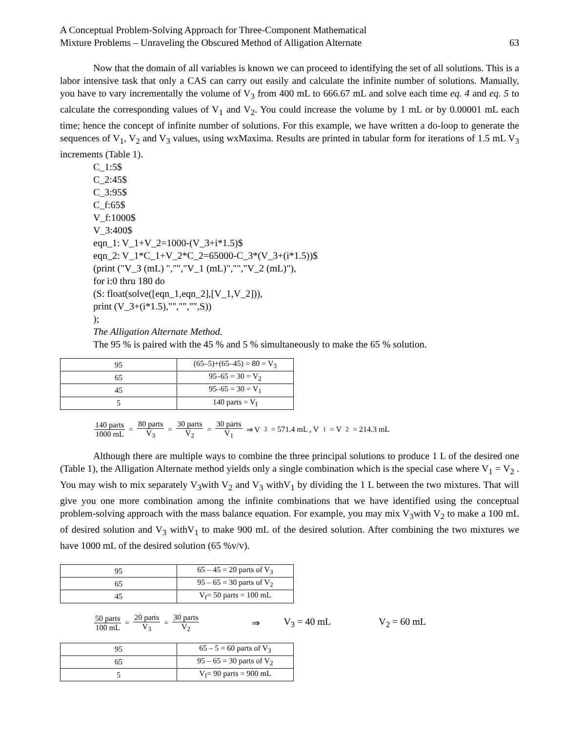A Conceptual Problem-Solving Approach for Three-Component Mathematical
Mixture Problems – Unraveling the Obscured Method of Alligation Alternate
63
Now that the domain of all variables is known we can proceed to identifying the set of all solutions. This is a labor intensive task that only a CAS can carry out easily and calculate the infinite number of solutions. Manually, you have to vary incrementally the volume of V<sub>3</sub> from 400 mL to 666.67 mL and solve each time eq. 4 and eq. 5 to calculate the corresponding values of V<sub>1</sub> and V<sub>2</sub>. You could increase the volume by 1 mL or by 0.00001 mL each time; hence the concept of infinite number of solutions. For this example, we have written a do-loop to generate the sequences of V<sub>1</sub>, V<sub>2</sub> and V<sub>3</sub> values, using wxMaxima. Results are printed in tabular form for iterations of 1.5 mL V<sub>3</sub> increments (Table 1).
C_1:5$
C_2:45$
C_3:95$
C_f:65$
V_f:1000$
V_3:400$
eqn_1: V_1+V_2=1000-(V_3+i*1.5)$
eqn_2: V_1*C_1+V_2*C_2=65000-C_3*(V_3+(i*1.5))$
(print ("V_3 (mL) ","","V_1 (mL)","","V_2 (mL)"),
for i:0 thru 180 do
(S: float(solve([eqn_1,eqn_2],[V_1,V_2])),
print (V_3+(i*1.5),"","","",S))
);
The Alligation Alternate Method.
The 95 % is paired with the 45 % and 5 % simultaneously to make the 65 % solution.
| 95 | (65–5)+(65–45) = 80 = V<sub>3</sub> |
| 65 | 95–65 = 30 = V<sub>2</sub> |
| 45 | 95–65 = 30 = V<sub>1</sub> |
| 5 | 140 parts = V<sub>f</sub> |
140 parts 1000 mL = 80 parts V<sub>3</sub> = 30 parts V<sub>2</sub> = 30 parts V<sub>1</sub> ⇒ V<sub>3</sub> = 571.4 mL , V<sub>1</sub> = V<sub>2</sub> = 214.3 mL
Although there are multiple ways to combine the three principal solutions to produce 1 L of the desired one (Table 1), the Alligation Alternate method yields only a single combination which is the special case where V<sub>1</sub> = V<sub>2</sub> . You may wish to mix separately V<sub>3</sub>with V<sub>2</sub> and V<sub>3</sub> withV<sub>1</sub> by dividing the 1 L between the two mixtures. That will give you one more combination among the infinite combinations that we have identified using the conceptual problem-solving approach with the mass balance equation. For example, you may mix V<sub>3</sub>with V<sub>2</sub> to make a 100 mL of desired solution and V<sub>3</sub> withV<sub>1</sub> to make 900 mL of the desired solution. After combining the two mixtures we have 1000 mL of the desired solution (65 %v/v).
| 95 | 65 – 45 = 20 parts of V<sub>3</sub> |
| 65 | 95 – 65 = 30 parts of V<sub>2</sub> |
| 45 | V<sub>f</sub>= 50 parts = 100 mL |
50 parts 100 mL = 20 parts V<sub>3</sub> = 30 parts V<sub>2</sub> ⇒ V<sub>3</sub> = 40 mL V<sub>2</sub> = 60 mL
| 95 | 65 – 5 = 60 parts of V<sub>3</sub> |
| 65 | 95 – 65 = 30 parts of V<sub>2</sub> |
| 5 | V<sub>f</sub>= 90 parts = 900 mL |